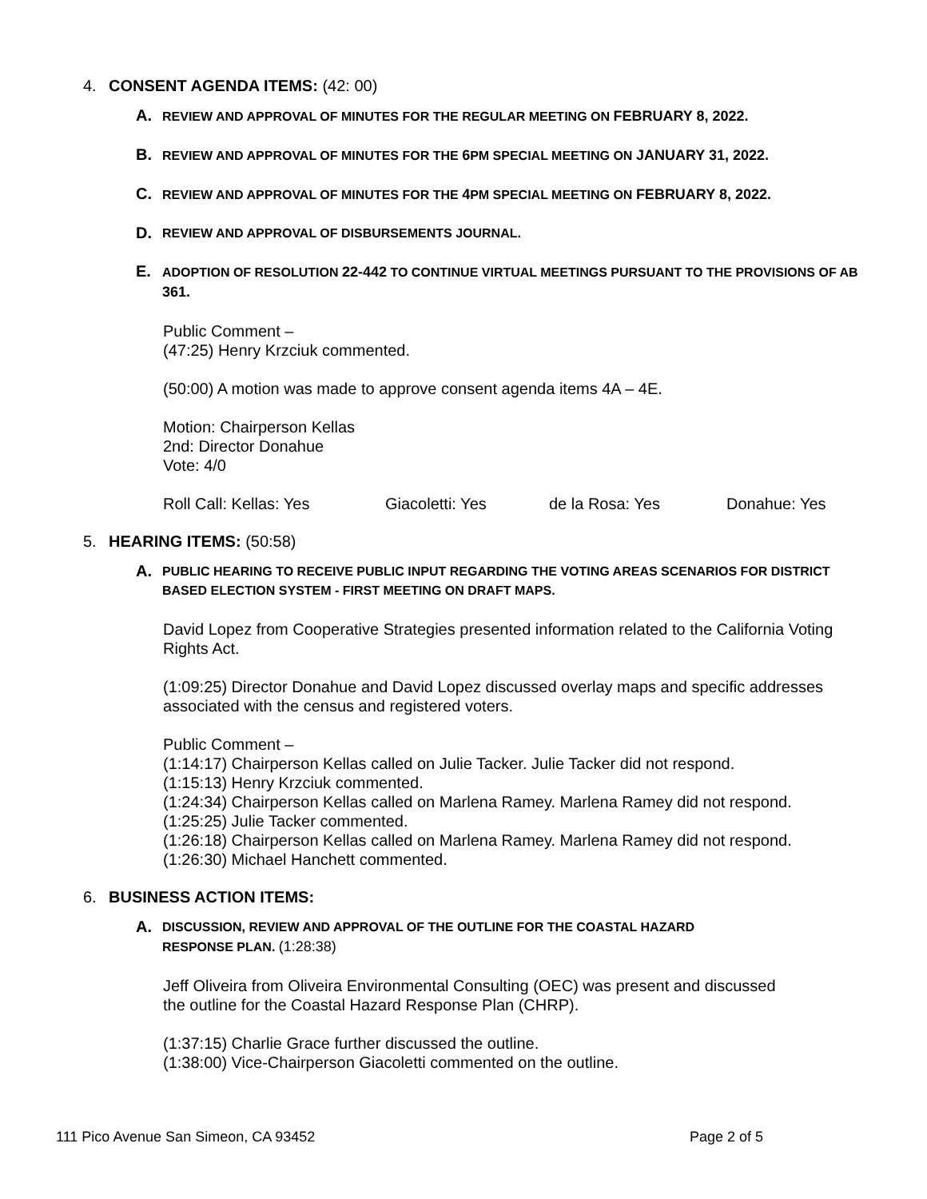4. CONSENT AGENDA ITEMS: (42: 00)
A.
REVIEW AND APPROVAL OF MINUTES FOR THE REGULAR MEETING ON FEBRUARY 8, 2022.
B.
REVIEW AND APPROVAL OF MINUTES FOR THE 6 PM SPECIAL MEETING ON JANUARY 31, 2022.
C.
REVIEW AND APPROVAL OF MINUTES FOR THE 4 PM SPECIAL MEETING ON FEBRUARY 8, 2022.
D.
REVIEW AND APPROVAL OF DISBURSEMENTS JOURNAL.
E.
ADOPTION OF RESOLUTION 22-442 TO CONTINUE VIRTUAL MEETINGS PURSUANT TO THE PROVISIONS OF AB 361.
Public Comment –
(47:25) Henry Krzciuk commented.
(50:00) A motion was made to approve consent agenda items 4A – 4E.
Motion: Chairperson Kellas
2nd: Director Donahue
Vote: 4/0
Roll Call: Kellas: Yes Giacoletti: Yes de la Rosa: Yes Donahue: Yes
5. HEARING ITEMS: (50:58)
A.
PUBLIC HEARING TO RECEIVE PUBLIC INPUT REGARDING THE VOTING AREAS SCENARIOS FOR DISTRICT BASED ELECTION SYSTEM - FIRST MEETING ON DRAFT MAPS.
David Lopez from Cooperative Strategies presented information related to the California Voting Rights Act.
(1:09:25) Director Donahue and David Lopez discussed overlay maps and specific addresses associated with the census and registered voters.
Public Comment –
(1:14:17) Chairperson Kellas called on Julie Tacker. Julie Tacker did not respond.
(1:15:13) Henry Krzciuk commented.
(1:24:34) Chairperson Kellas called on Marlena Ramey. Marlena Ramey did not respond.
(1:25:25) Julie Tacker commented.
(1:26:18) Chairperson Kellas called on Marlena Ramey. Marlena Ramey did not respond.
(1:26:30) Michael Hanchett commented.
6. BUSINESS ACTION ITEMS:
A.
DISCUSSION, REVIEW AND APPROVAL OF THE OUTLINE FOR THE COASTAL HAZARD
RESPONSE PLAN. (1:28:38)
Jeff Oliveira from Oliveira Environmental Consulting (OEC) was present and discussed
the outline for the Coastal Hazard Response Plan (CHRP).
(1:37:15) Charlie Grace further discussed the outline.
(1:38:00) Vice-Chairperson Giacoletti commented on the outline.
111 Pico Avenue San Simeon, CA 93452 Page 2 of 5